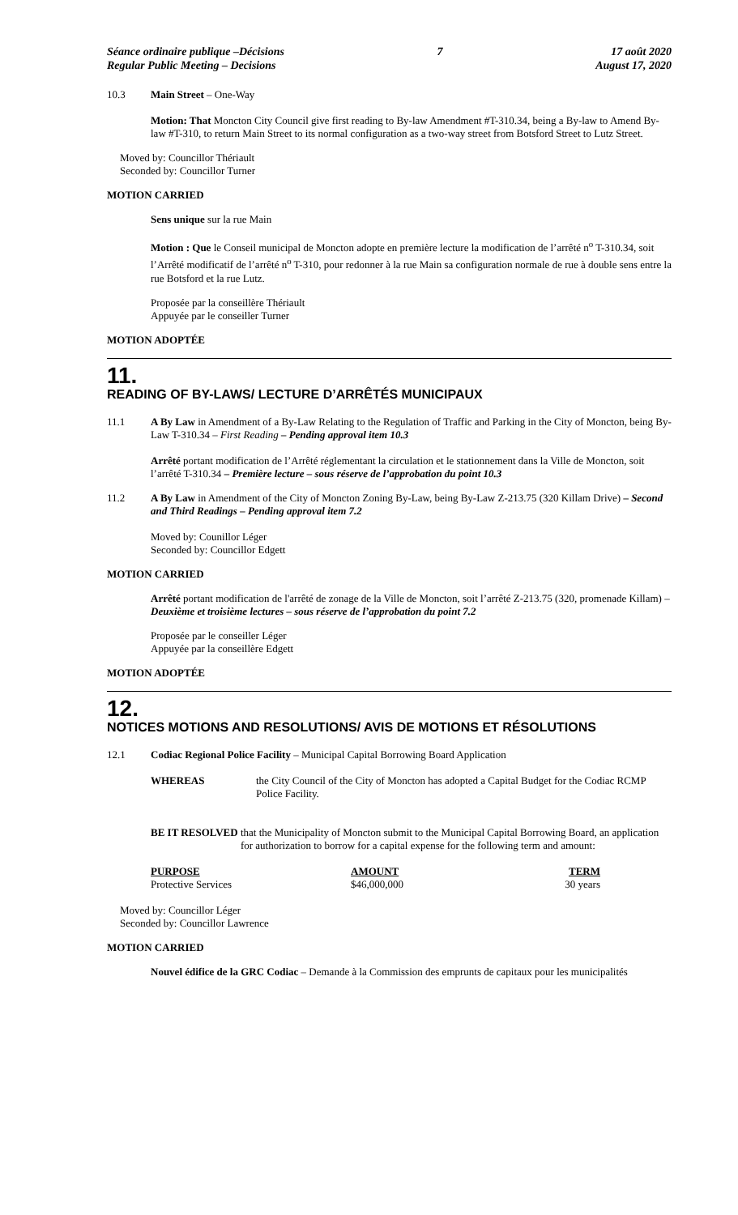Séance ordinaire publique –Décisions
Regular Public Meeting – Decisions
7 17 août 2020
August 17, 2020
10.3 Main Street – One-Way
Motion: That Moncton City Council give first reading to By-law Amendment #T-310.34, being a By-law to Amend By-law #T-310, to return Main Street to its normal configuration as a two-way street from Botsford Street to Lutz Street.
Moved by: Councillor Thériault
Seconded by: Councillor Turner
MOTION CARRIED
Sens unique sur la rue Main
Motion : Que le Conseil municipal de Moncton adopte en première lecture la modification de l’arrêté n<sup>o</sup> T-310.34, soit l’Arrêté modificatif de l’arrêté n<sup>o</sup> T-310, pour redonner à la rue Main sa configuration normale de rue à double sens entre la rue Botsford et la rue Lutz.
Proposée par la conseillère Thériault
Appuyée par le conseiller Turner
MOTION ADOPTÉE
11.
READING OF BY-LAWS/ LECTURE D’ARRÊTÉS MUNICIPAUX
11.1 A By Law in Amendment of a By-Law Relating to the Regulation of Traffic and Parking in the City of Moncton, being By-Law T-310.34 – First Reading – Pending approval item 10.3
Arrêté portant modification de l’Arrêté réglementant la circulation et le stationnement dans la Ville de Moncton, soit l’arrêté T-310.34 – Première lecture – sous réserve de l’approbation du point 10.3
11.2 A By Law in Amendment of the City of Moncton Zoning By-Law, being By-Law Z-213.75 (320 Killam Drive) – Second and Third Readings – Pending approval item 7.2
Moved by: Counillor Léger
Seconded by: Councillor Edgett
MOTION CARRIED
Arrêté portant modification de l'arrêté de zonage de la Ville de Moncton, soit l’arrêté Z-213.75 (320, promenade Killam) – Deuxième et troisième lectures – sous réserve de l’approbation du point 7.2
Proposée par le conseiller Léger
Appuyée par la conseillère Edgett
MOTION ADOPTÉE
12.
NOTICES MOTIONS AND RESOLUTIONS/ AVIS DE MOTIONS ET RÉSOLUTIONS
12.1 Codiac Regional Police Facility – Municipal Capital Borrowing Board Application
WHEREAS the City Council of the City of Moncton has adopted a Capital Budget for the Codiac RCMP Police Facility.
BE IT RESOLVED that the Municipality of Moncton submit to the Municipal Capital Borrowing Board, an application for authorization to borrow for a capital expense for the following term and amount:
| PURPOSE | AMOUNT | TERM |
| --- | --- | --- |
| Protective Services | $46,000,000 | 30 years |
Moved by: Councillor Léger
Seconded by: Councillor Lawrence
MOTION CARRIED
Nouvel édifice de la GRC Codiac – Demande à la Commission des emprunts de capitaux pour les municipalités